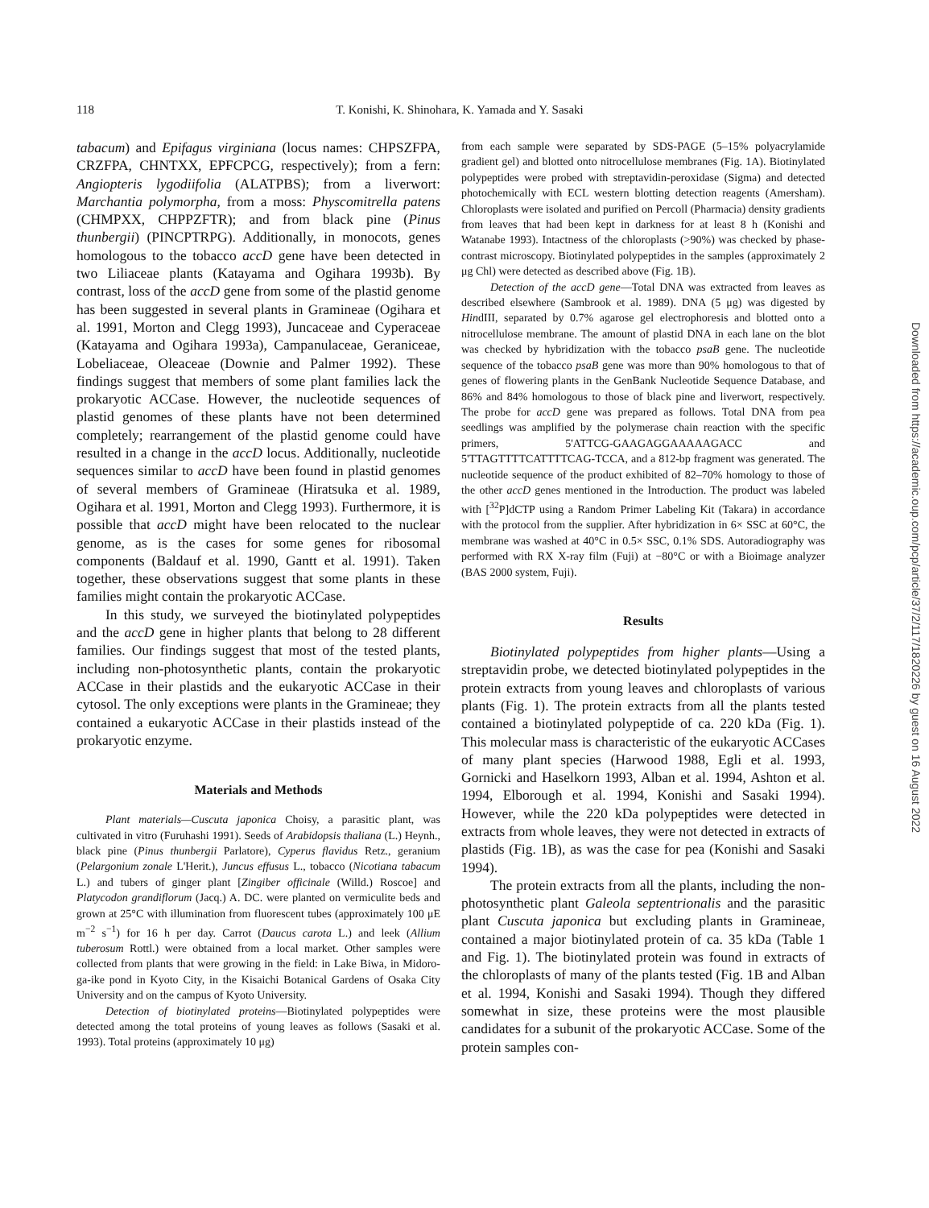118 T. Konishi, K. Shinohara, K. Yamada and Y. Sasaki
tabacum) and Epifagus virginiana (locus names: CHPSZFPA, CRZFPA, CHNTXX, EPFCPCG, respectively); from a fern: Angiopteris lygodiifolia (ALATPBS); from a liverwort: Marchantia polymorpha, from a moss: Physcomitrella patens (CHMPXX, CHPPZFTR); and from black pine (Pinus thunbergii) (PINCPTRPG). Additionally, in monocots, genes homologous to the tobacco accD gene have been detected in two Liliaceae plants (Katayama and Ogihara 1993b). By contrast, loss of the accD gene from some of the plastid genome has been suggested in several plants in Gramineae (Ogihara et al. 1991, Morton and Clegg 1993), Juncaceae and Cyperaceae (Katayama and Ogihara 1993a), Campanulaceae, Geraniceae, Lobeliaceae, Oleaceae (Downie and Palmer 1992). These findings suggest that members of some plant families lack the prokaryotic ACCase. However, the nucleotide sequences of plastid genomes of these plants have not been determined completely; rearrangement of the plastid genome could have resulted in a change in the accD locus. Additionally, nucleotide sequences similar to accD have been found in plastid genomes of several members of Gramineae (Hiratsuka et al. 1989, Ogihara et al. 1991, Morton and Clegg 1993). Furthermore, it is possible that accD might have been relocated to the nuclear genome, as is the cases for some genes for ribosomal components (Baldauf et al. 1990, Gantt et al. 1991). Taken together, these observations suggest that some plants in these families might contain the prokaryotic ACCase.
In this study, we surveyed the biotinylated polypeptides and the accD gene in higher plants that belong to 28 different families. Our findings suggest that most of the tested plants, including non-photosynthetic plants, contain the prokaryotic ACCase in their plastids and the eukaryotic ACCase in their cytosol. The only exceptions were plants in the Gramineae; they contained a eukaryotic ACCase in their plastids instead of the prokaryotic enzyme.
Materials and Methods
Plant materials—Cuscuta japonica Choisy, a parasitic plant, was cultivated in vitro (Furuhashi 1991). Seeds of Arabidopsis thaliana (L.) Heynh., black pine (Pinus thunbergii Parlatore), Cyperus flavidus Retz., geranium (Pelargonium zonale L'Herit.), Juncus effusus L., tobacco (Nicotiana tabacum L.) and tubers of ginger plant [Zingiber officinale (Willd.) Roscoe] and Platycodon grandiflorum (Jacq.) A. DC. were planted on vermiculite beds and grown at 25°C with illumination from fluorescent tubes (approximately 100 μE m<sup>−2</sup> s<sup>−1</sup>) for 16 h per day. Carrot (Daucus carota L.) and leek (Allium tuberosum Rottl.) were obtained from a local market. Other samples were collected from plants that were growing in the field: in Lake Biwa, in Midoro-ga-ike pond in Kyoto City, in the Kisaichi Botanical Gardens of Osaka City University and on the campus of Kyoto University.
Detection of biotinylated proteins—Biotinylated polypeptides were detected among the total proteins of young leaves as follows (Sasaki et al. 1993). Total proteins (approximately 10 μg)
from each sample were separated by SDS-PAGE (5–15% polyacrylamide gradient gel) and blotted onto nitrocellulose membranes (Fig. 1A). Biotinylated polypeptides were probed with streptavidin-peroxidase (Sigma) and detected photochemically with ECL western blotting detection reagents (Amersham). Chloroplasts were isolated and purified on Percoll (Pharmacia) density gradients from leaves that had been kept in darkness for at least 8 h (Konishi and Watanabe 1993). Intactness of the chloroplasts (>90%) was checked by phase-contrast microscopy. Biotinylated polypeptides in the samples (approximately 2 μg Chl) were detected as described above (Fig. 1B).
Detection of the accD gene—Total DNA was extracted from leaves as described elsewhere (Sambrook et al. 1989). DNA (5 μg) was digested by HindIII, separated by 0.7% agarose gel electrophoresis and blotted onto a nitrocellulose membrane. The amount of plastid DNA in each lane on the blot was checked by hybridization with the tobacco psaB gene. The nucleotide sequence of the tobacco psaB gene was more than 90% homologous to that of genes of flowering plants in the GenBank Nucleotide Sequence Database, and 86% and 84% homologous to those of black pine and liverwort, respectively. The probe for accD gene was prepared as follows. Total DNA from pea seedlings was amplified by the polymerase chain reaction with the specific primers, 5'ATTCG-GAAGAGGAAAAAGACC and 5'TTAGTTTTCATTTTCAG-TCCA, and a 812-bp fragment was generated. The nucleotide sequence of the product exhibited of 82–70% homology to those of the other accD genes mentioned in the Introduction. The product was labeled with [<sup>32</sup>P]dCTP using a Random Primer Labeling Kit (Takara) in accordance with the protocol from the supplier. After hybridization in 6× SSC at 60°C, the membrane was washed at 40°C in 0.5× SSC, 0.1% SDS. Autoradiography was performed with RX X-ray film (Fuji) at −80°C or with a Bioimage analyzer (BAS 2000 system, Fuji).
Results
Biotinylated polypeptides from higher plants—Using a streptavidin probe, we detected biotinylated polypeptides in the protein extracts from young leaves and chloroplasts of various plants (Fig. 1). The protein extracts from all the plants tested contained a biotinylated polypeptide of ca. 220 kDa (Fig. 1). This molecular mass is characteristic of the eukaryotic ACCases of many plant species (Harwood 1988, Egli et al. 1993, Gornicki and Haselkorn 1993, Alban et al. 1994, Ashton et al. 1994, Elborough et al. 1994, Konishi and Sasaki 1994). However, while the 220 kDa polypeptides were detected in extracts from whole leaves, they were not detected in extracts of plastids (Fig. 1B), as was the case for pea (Konishi and Sasaki 1994).
The protein extracts from all the plants, including the non-photosynthetic plant Galeola septentrionalis and the parasitic plant Cuscuta japonica but excluding plants in Gramineae, contained a major biotinylated protein of ca. 35 kDa (Table 1 and Fig. 1). The biotinylated protein was found in extracts of the chloroplasts of many of the plants tested (Fig. 1B and Alban et al. 1994, Konishi and Sasaki 1994). Though they differed somewhat in size, these proteins were the most plausible candidates for a subunit of the prokaryotic ACCase. Some of the protein samples con-
Downloaded from https://academic.oup.com/pcp/article/37/2/117/1820226 by guest on 16 August 2022